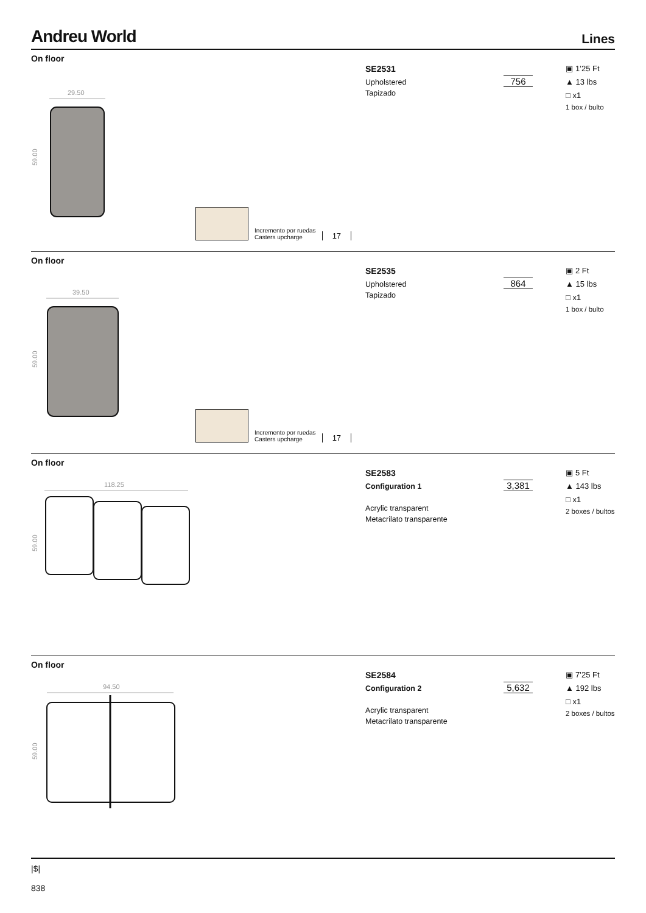Andreu World
Lines
On floor
29.50
59.00
SE2531
Upholstered
Tapizado
756
▣ 1’25 Ft
▲ 13 lbs
□ x1
1 box / bulto
Incremento por ruedas
Casters upcharge
17
On floor
39.50
59.00
SE2535
Upholstered
Tapizado
864
▣ 2 Ft
▲ 15 lbs
□ x1
1 box / bulto
Incremento por ruedas
Casters upcharge
17
On floor
118.25
59.00
SE2583
Configuration 1
Acrylic transparent
Metacrilato transparente
3,381
▣ 5 Ft
▲ 143 lbs
□ x1
2 boxes / bultos
On floor
94.50
59.00
SE2584
Configuration 2
Acrylic transparent
Metacrilato transparente
5,632
▣ 7’25 Ft
▲ 192 lbs
□ x1
2 boxes / bultos
|$|
838